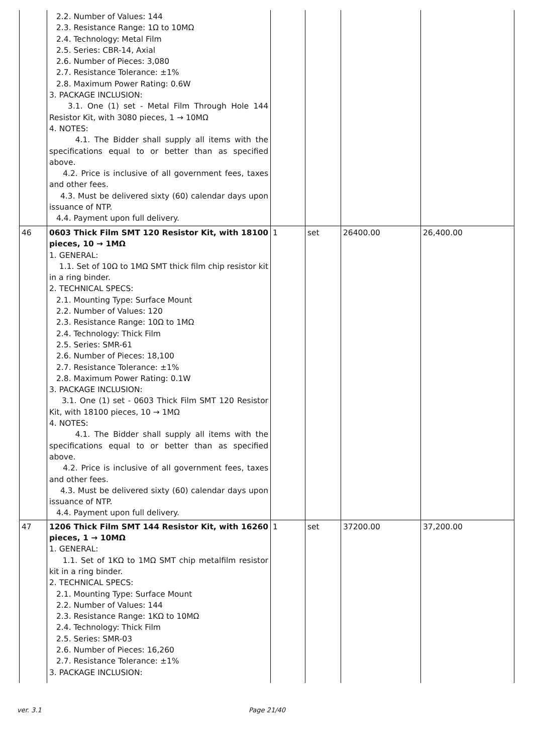| | 2.2. Number of Values: 144 2.3. Resistance Range: 1Ω to 10MΩ 2.4. Technology: Metal Film 2.5. Series: CBR-14, Axial 2.6. Number of Pieces: 3,080 2.7. Resistance Tolerance: ±1% 2.8. Maximum Power Rating: 0.6W 3. PACKAGE INCLUSION: 3.1. One (1) set - Metal Film Through Hole 144 Resistor Kit, with 3080 pieces, 1 → 10MΩ 4. NOTES: 4.1. The Bidder shall supply all items with the specifications equal to or better than as specified above. 4.2. Price is inclusive of all government fees, taxes and other fees. 4.3. Must be delivered sixty (60) calendar days upon issuance of NTP. 4.4. Payment upon full delivery. | | | | |
| 46 | 0603 Thick Film SMT 120 Resistor Kit, with 18100 pieces, 10 → 1MΩ 1. GENERAL: 1.1. Set of 10Ω to 1MΩ SMT thick film chip resistor kit in a ring binder. 2. TECHNICAL SPECS: 2.1. Mounting Type: Surface Mount 2.2. Number of Values: 120 2.3. Resistance Range: 10Ω to 1MΩ 2.4. Technology: Thick Film 2.5. Series: SMR-61 2.6. Number of Pieces: 18,100 2.7. Resistance Tolerance: ±1% 2.8. Maximum Power Rating: 0.1W 3. PACKAGE INCLUSION: 3.1. One (1) set - 0603 Thick Film SMT 120 Resistor Kit, with 18100 pieces, 10 → 1MΩ 4. NOTES: 4.1. The Bidder shall supply all items with the specifications equal to or better than as specified above. 4.2. Price is inclusive of all government fees, taxes and other fees. 4.3. Must be delivered sixty (60) calendar days upon issuance of NTP. 4.4. Payment upon full delivery. | 1 | set | 26400.00 | 26,400.00 |
| 47 | 1206 Thick Film SMT 144 Resistor Kit, with 16260 pieces, 1 → 10MΩ 1. GENERAL: 1.1. Set of 1KΩ to 1MΩ SMT chip metalfilm resistor kit in a ring binder. 2. TECHNICAL SPECS: 2.1. Mounting Type: Surface Mount 2.2. Number of Values: 144 2.3. Resistance Range: 1KΩ to 10MΩ 2.4. Technology: Thick Film 2.5. Series: SMR-03 2.6. Number of Pieces: 16,260 2.7. Resistance Tolerance: ±1% 3. PACKAGE INCLUSION: | 1 | set | 37200.00 | 37,200.00 |
ver. 3.1 Page 21/40